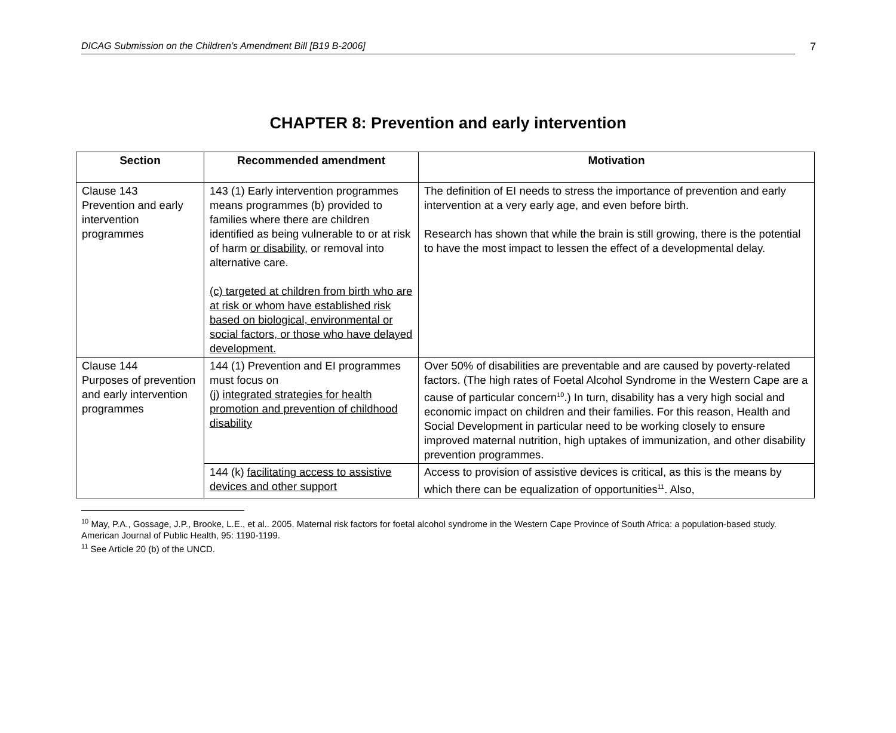DICAG Submission on the Children’s Amendment Bill [B19 B-2006] 7
CHAPTER 8: Prevention and early intervention
| Section | Recommended amendment | Motivation |
| --- | --- | --- |
| Clause 143 Prevention and early intervention programmes | 143 (1) Early intervention programmes means programmes (b) provided to families where there are children identified as being vulnerable to or at risk of harm or disability , or removal into alternative care. (c) targeted at children from birth who are at risk or whom have established risk based on biological, environmental or social factors, or those who have delayed development. | The definition of EI needs to stress the importance of prevention and early intervention at a very early age, and even before birth. Research has shown that while the brain is still growing, there is the potential to have the most impact to lessen the effect of a developmental delay. |
| Clause 144 Purposes of prevention and early intervention programmes | 144 (1) Prevention and EI programmes must focus on (j) integrated strategies for health promotion and prevention of childhood disability | Over 50% of disabilities are preventable and are caused by poverty-related factors. (The high rates of Foetal Alcohol Syndrome in the Western Cape are a cause of particular concern<sup>10</sup>.) In turn, disability has a very high social and economic impact on children and their families. For this reason, Health and Social Development in particular need to be working closely to ensure improved maternal nutrition, high uptakes of immunization, and other disability prevention programmes. |
| | 144 (k) facilitating access to assistive devices and other support | Access to provision of assistive devices is critical, as this is the means by which there can be equalization of opportunities<sup>11</sup>. Also, |
<sup>10</sup> May, P.A., Gossage, J.P., Brooke, L.E., et al.. 2005. Maternal risk factors for foetal alcohol syndrome in the Western Cape Province of South Africa: a population-based study. American Journal of Public Health, 95: 1190-1199.
<sup>11</sup> See Article 20 (b) of the UNCD.